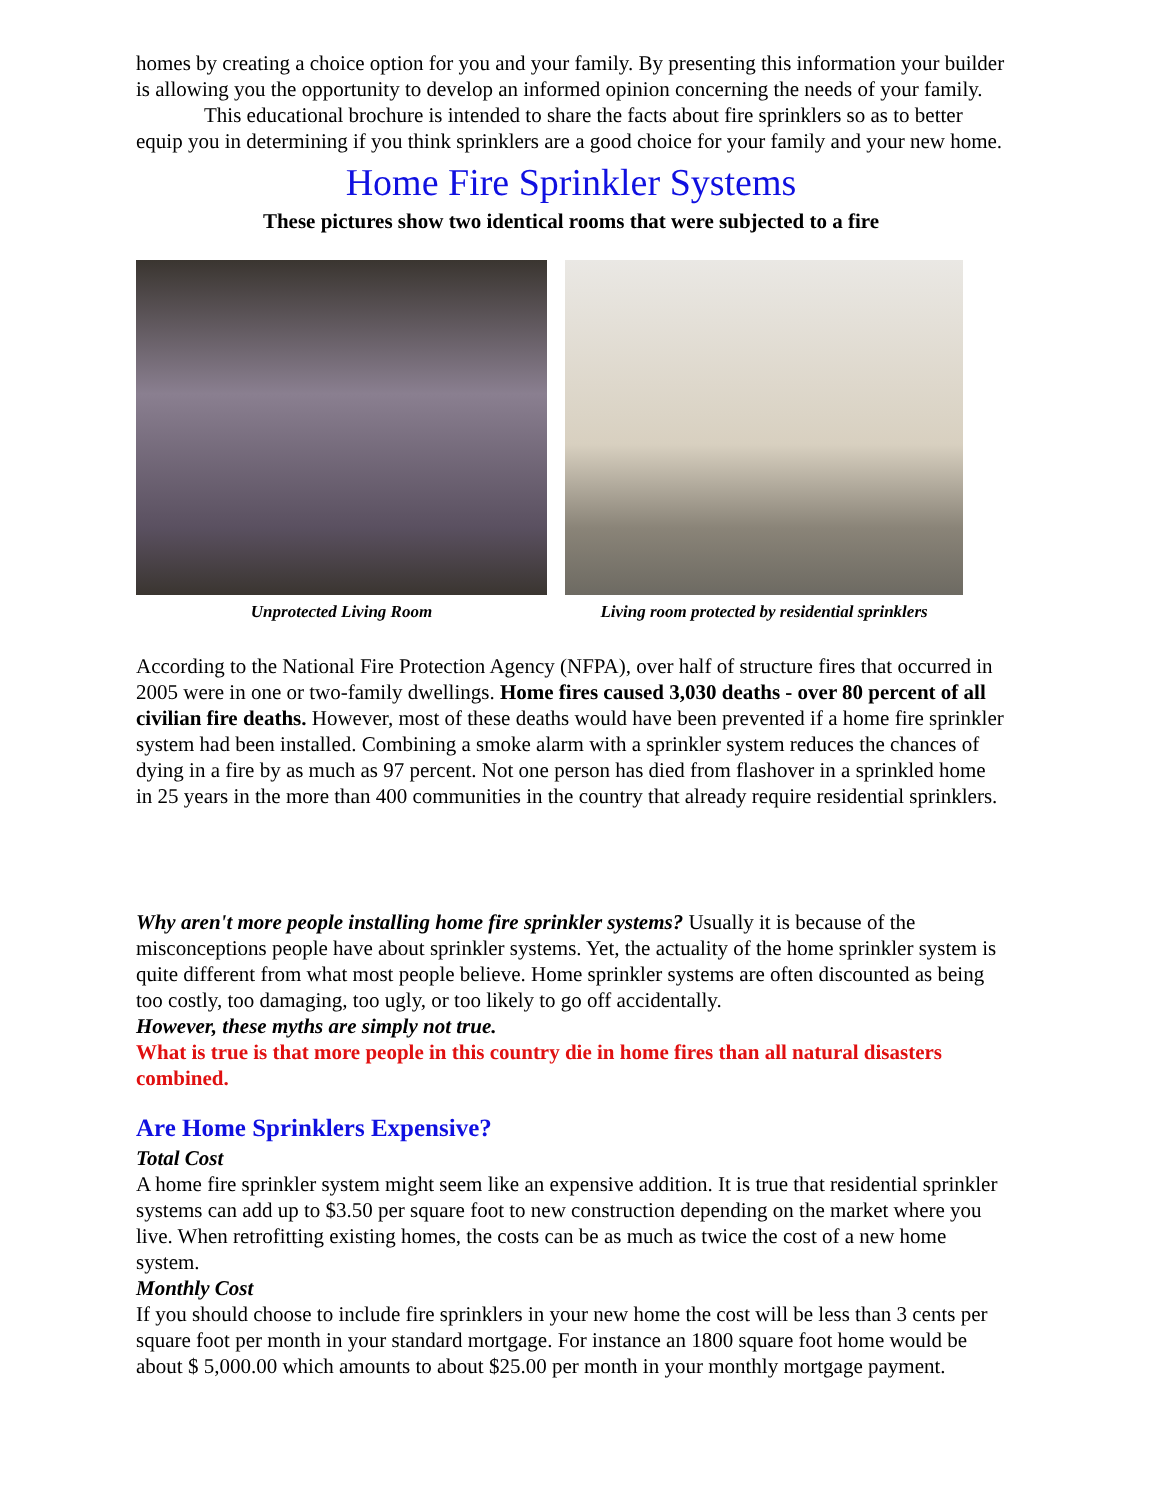homes by creating a choice option for you and your family. By presenting this information your builder is allowing you the opportunity to develop an informed opinion concerning the needs of your family.
This educational brochure is intended to share the facts about fire sprinklers so as to better equip you in determining if you think sprinklers are a good choice for your family and your new home.
Home Fire Sprinkler Systems
These pictures show two identical rooms that were subjected to a fire
Unprotected Living Room Living room protected by residential sprinklers
According to the National Fire Protection Agency (NFPA), over half of structure fires that occurred in 2005 were in one or two-family dwellings. Home fires caused 3,030 deaths - over 80 percent of all civilian fire deaths. However, most of these deaths would have been prevented if a home fire sprinkler system had been installed. Combining a smoke alarm with a sprinkler system reduces the chances of dying in a fire by as much as 97 percent. Not one person has died from flashover in a sprinkled home in 25 years in the more than 400 communities in the country that already require residential sprinklers.
Why aren't more people installing home fire sprinkler systems? Usually it is because of the misconceptions people have about sprinkler systems. Yet, the actuality of the home sprinkler system is quite different from what most people believe. Home sprinkler systems are often discounted as being too costly, too damaging, too ugly, or too likely to go off accidentally.
However, these myths are simply not true.
What is true is that more people in this country die in home fires than all natural disasters combined.
Are Home Sprinklers Expensive?
Total Cost
A home fire sprinkler system might seem like an expensive addition. It is true that residential sprinkler systems can add up to $3.50 per square foot to new construction depending on the market where you live. When retrofitting existing homes, the costs can be as much as twice the cost of a new home system.
Monthly Cost
If you should choose to include fire sprinklers in your new home the cost will be less than 3 cents per square foot per month in your standard mortgage. For instance an 1800 square foot home would be about $ 5,000.00 which amounts to about $25.00 per month in your monthly mortgage payment.